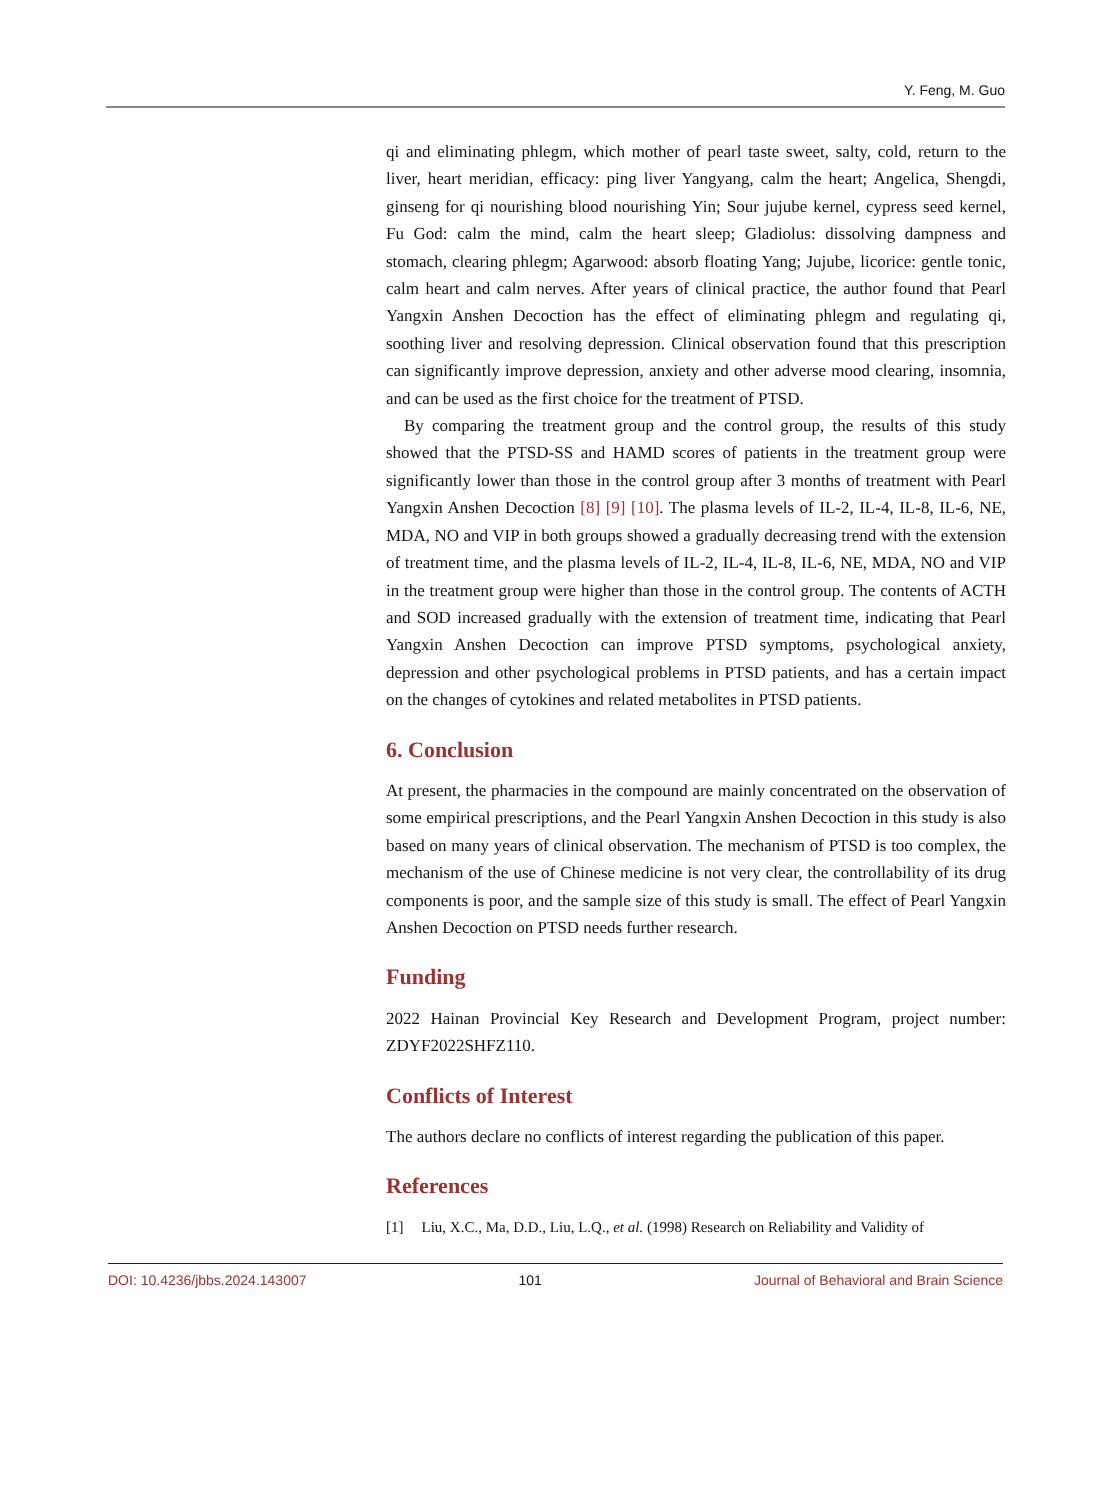Y. Feng, M. Guo
qi and eliminating phlegm, which mother of pearl taste sweet, salty, cold, return to the liver, heart meridian, efficacy: ping liver Yangyang, calm the heart; Angelica, Shengdi, ginseng for qi nourishing blood nourishing Yin; Sour jujube kernel, cypress seed kernel, Fu God: calm the mind, calm the heart sleep; Gladiolus: dissolving dampness and stomach, clearing phlegm; Agarwood: absorb floating Yang; Jujube, licorice: gentle tonic, calm heart and calm nerves. After years of clinical practice, the author found that Pearl Yangxin Anshen Decoction has the effect of eliminating phlegm and regulating qi, soothing liver and resolving depression. Clinical observation found that this prescription can significantly improve depression, anxiety and other adverse mood clearing, insomnia, and can be used as the first choice for the treatment of PTSD.
By comparing the treatment group and the control group, the results of this study showed that the PTSD-SS and HAMD scores of patients in the treatment group were significantly lower than those in the control group after 3 months of treatment with Pearl Yangxin Anshen Decoction [8] [9] [10]. The plasma levels of IL-2, IL-4, IL-8, IL-6, NE, MDA, NO and VIP in both groups showed a gradually decreasing trend with the extension of treatment time, and the plasma levels of IL-2, IL-4, IL-8, IL-6, NE, MDA, NO and VIP in the treatment group were higher than those in the control group. The contents of ACTH and SOD increased gradually with the extension of treatment time, indicating that Pearl Yangxin Anshen Decoction can improve PTSD symptoms, psychological anxiety, depression and other psychological problems in PTSD patients, and has a certain impact on the changes of cytokines and related metabolites in PTSD patients.
6. Conclusion
At present, the pharmacies in the compound are mainly concentrated on the observation of some empirical prescriptions, and the Pearl Yangxin Anshen Decoction in this study is also based on many years of clinical observation. The mechanism of PTSD is too complex, the mechanism of the use of Chinese medicine is not very clear, the controllability of its drug components is poor, and the sample size of this study is small. The effect of Pearl Yangxin Anshen Decoction on PTSD needs further research.
Funding
2022 Hainan Provincial Key Research and Development Program, project number: ZDYF2022SHFZ110.
Conflicts of Interest
The authors declare no conflicts of interest regarding the publication of this paper.
References
[1] Liu, X.C., Ma, D.D., Liu, L.Q., et al. (1998) Research on Reliability and Validity of
DOI: 10.4236/jbbs.2024.143007 101 Journal of Behavioral and Brain Science